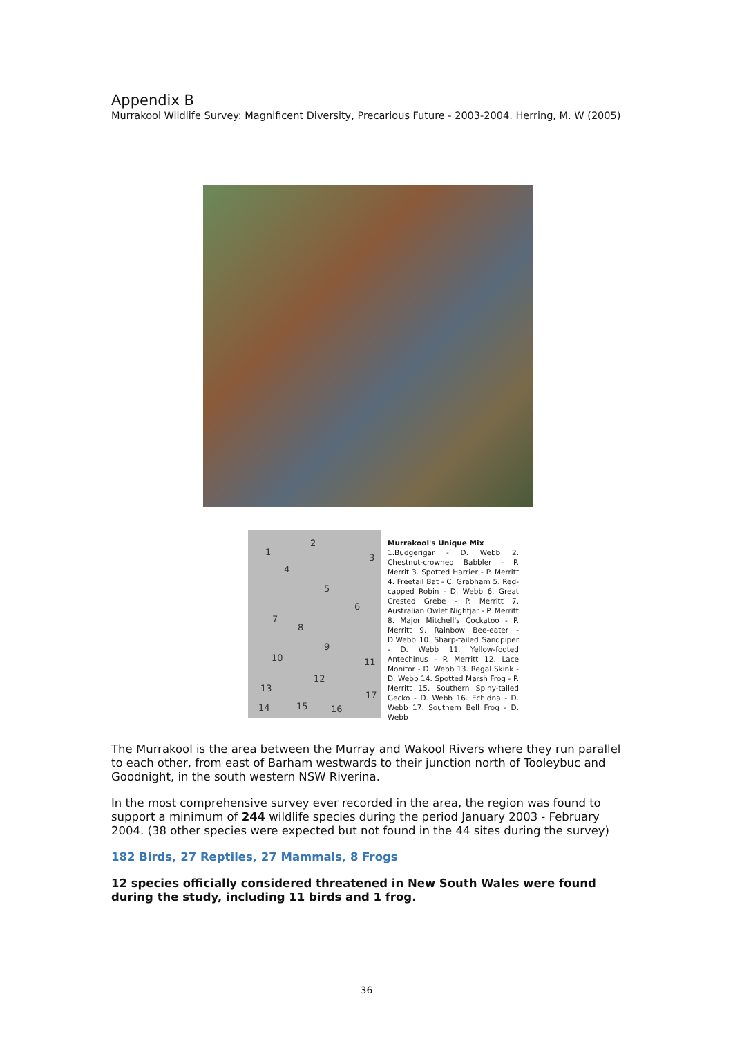Appendix B
Murrakool Wildlife Survey: Magnificent Diversity, Precarious Future - 2003-2004. Herring, M. W (2005)
1
2
3
4
5
6
7
8
9
10 11
12
13
14 15 16
17
Murrakool's Unique Mix
1.Budgerigar - D. Webb 2. Chestnut-crowned Babbler - P. Merrit 3. Spotted Harrier - P. Merritt 4. Freetail Bat - C. Grabham 5. Red-capped Robin - D. Webb 6. Great Crested Grebe - P. Merritt 7. Australian Owlet Nightjar - P. Merritt 8. Major Mitchell's Cockatoo - P. Merritt 9. Rainbow Bee-eater - D.Webb 10. Sharp-tailed Sandpiper - D. Webb 11. Yellow-footed Antechinus - P. Merritt 12. Lace Monitor - D. Webb 13. Regal Skink - D. Webb 14. Spotted Marsh Frog - P. Merritt 15. Southern Spiny-tailed Gecko - D. Webb 16. Echidna - D. Webb 17. Southern Bell Frog - D. Webb
The Murrakool is the area between the Murray and Wakool Rivers where they run parallel to each other, from east of Barham westwards to their junction north of Tooleybuc and Goodnight, in the south western NSW Riverina.
In the most comprehensive survey ever recorded in the area, the region was found to support a minimum of 244 wildlife species during the period January 2003 - February 2004. (38 other species were expected but not found in the 44 sites during the survey)
182 Birds, 27 Reptiles, 27 Mammals, 8 Frogs
12 species officially considered threatened in New South Wales were found during the study, including 11 birds and 1 frog.
36